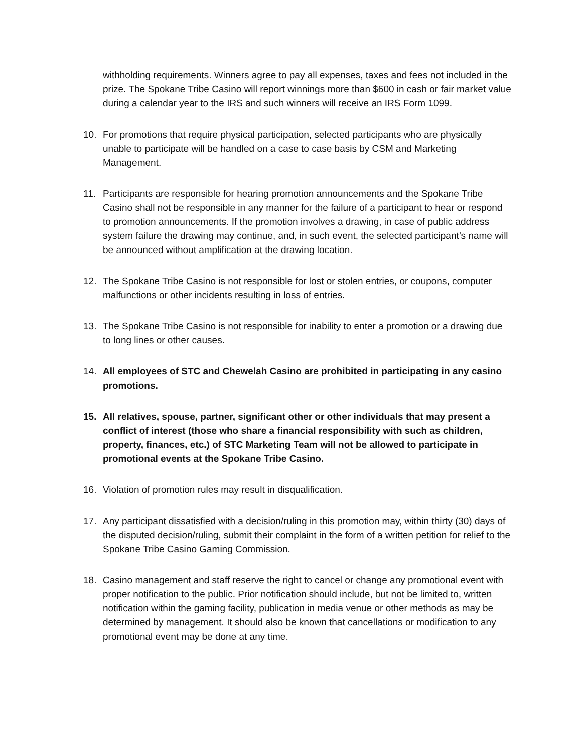withholding requirements. Winners agree to pay all expenses, taxes and fees not included in the prize. The Spokane Tribe Casino will report winnings more than $600 in cash or fair market value during a calendar year to the IRS and such winners will receive an IRS Form 1099.
10. For promotions that require physical participation, selected participants who are physically unable to participate will be handled on a case to case basis by CSM and Marketing Management.
11. Participants are responsible for hearing promotion announcements and the Spokane Tribe Casino shall not be responsible in any manner for the failure of a participant to hear or respond to promotion announcements. If the promotion involves a drawing, in case of public address system failure the drawing may continue, and, in such event, the selected participant’s name will be announced without amplification at the drawing location.
12. The Spokane Tribe Casino is not responsible for lost or stolen entries, or coupons, computer malfunctions or other incidents resulting in loss of entries.
13. The Spokane Tribe Casino is not responsible for inability to enter a promotion or a drawing due to long lines or other causes.
14. All employees of STC and Chewelah Casino are prohibited in participating in any casino promotions.
15. All relatives, spouse, partner, significant other or other individuals that may present a conflict of interest (those who share a financial responsibility with such as children, property, finances, etc.) of STC Marketing Team will not be allowed to participate in promotional events at the Spokane Tribe Casino.
16. Violation of promotion rules may result in disqualification.
17. Any participant dissatisfied with a decision/ruling in this promotion may, within thirty (30) days of the disputed decision/ruling, submit their complaint in the form of a written petition for relief to the Spokane Tribe Casino Gaming Commission.
18. Casino management and staff reserve the right to cancel or change any promotional event with proper notification to the public. Prior notification should include, but not be limited to, written notification within the gaming facility, publication in media venue or other methods as may be determined by management. It should also be known that cancellations or modification to any promotional event may be done at any time.